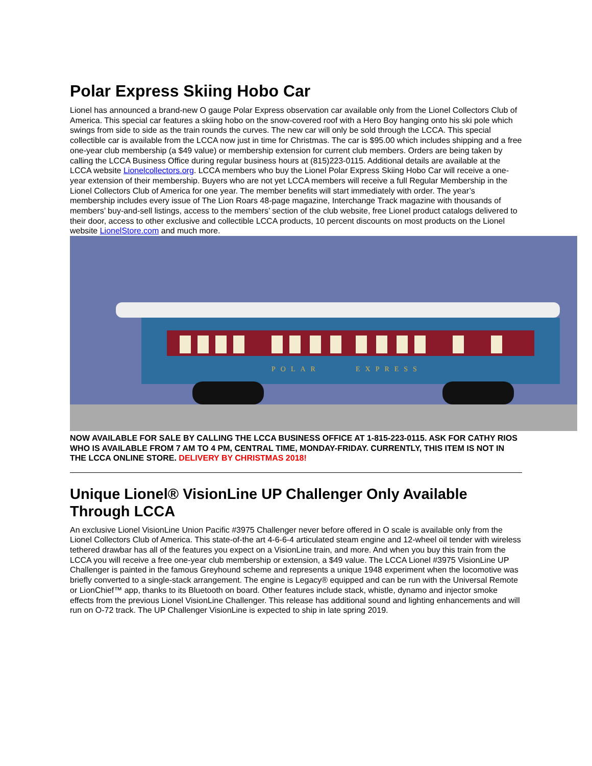Polar Express Skiing Hobo Car
Lionel has announced a brand-new O gauge Polar Express observation car available only from the Lionel Collectors Club of America. This special car features a skiing hobo on the snow-covered roof with a Hero Boy hanging onto his ski pole which swings from side to side as the train rounds the curves. The new car will only be sold through the LCCA. This special collectible car is available from the LCCA now just in time for Christmas. The car is $95.00 which includes shipping and a free one-year club membership (a $49 value) or membership extension for current club members. Orders are being taken by calling the LCCA Business Office during regular business hours at (815)223-0115. Additional details are available at the LCCA website Lionelcollectors.org. LCCA members who buy the Lionel Polar Express Skiing Hobo Car will receive a one-year extension of their membership. Buyers who are not yet LCCA members will receive a full Regular Membership in the Lionel Collectors Club of America for one year. The member benefits will start immediately with order. The year’s membership includes every issue of The Lion Roars 48-page magazine, Interchange Track magazine with thousands of members’ buy-and-sell listings, access to the members’ section of the club website, free Lionel product catalogs delivered to their door, access to other exclusive and collectible LCCA products, 10 percent discounts on most products on the Lionel website LionelStore.com and much more.
POLAR
EXPRESS
NOW AVAILABLE FOR SALE BY CALLING THE LCCA BUSINESS OFFICE AT 1-815-223-0115. ASK FOR CATHY RIOS WHO IS AVAILABLE FROM 7 AM TO 4 PM, CENTRAL TIME, MONDAY-FRIDAY. CURRENTLY, THIS ITEM IS NOT IN THE LCCA ONLINE STORE. DELIVERY BY CHRISTMAS 2018!
Unique Lionel® VisionLine UP Challenger Only Available Through LCCA
An exclusive Lionel VisionLine Union Pacific #3975 Challenger never before offered in O scale is available only from the Lionel Collectors Club of America. This state-of-the art 4-6-6-4 articulated steam engine and 12-wheel oil tender with wireless tethered drawbar has all of the features you expect on a VisionLine train, and more. And when you buy this train from the LCCA you will receive a free one-year club membership or extension, a $49 value. The LCCA Lionel #3975 VisionLine UP Challenger is painted in the famous Greyhound scheme and represents a unique 1948 experiment when the locomotive was briefly converted to a single-stack arrangement. The engine is Legacy® equipped and can be run with the Universal Remote or LionChief™ app, thanks to its Bluetooth on board. Other features include stack, whistle, dynamo and injector smoke effects from the previous Lionel VisionLine Challenger. This release has additional sound and lighting enhancements and will run on O-72 track. The UP Challenger VisionLine is expected to ship in late spring 2019.